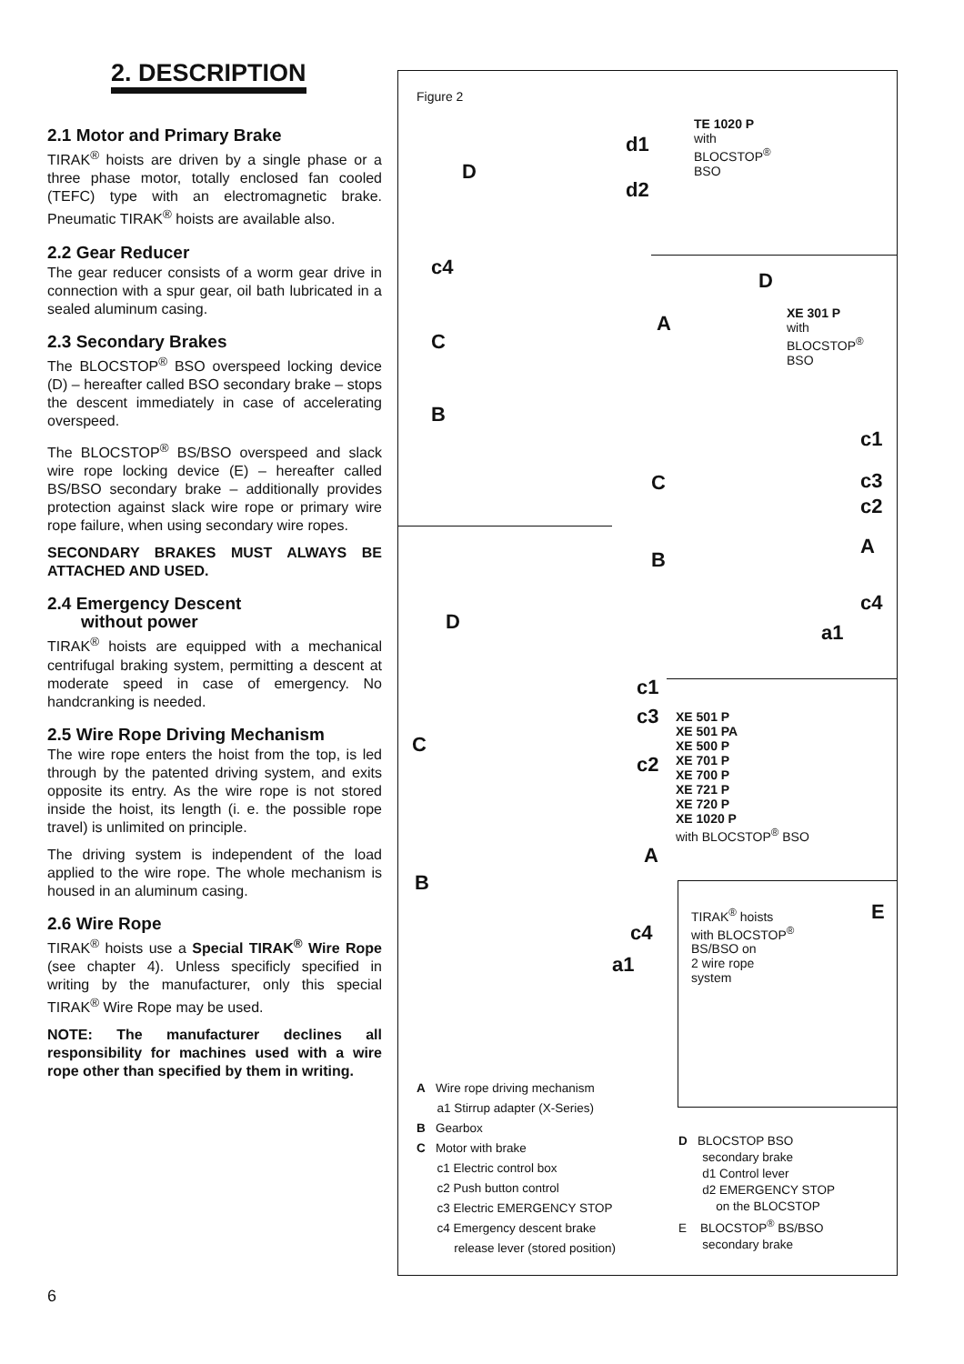2. DESCRIPTION
2.1 Motor and Primary Brake
TIRAK<sup>®</sup> hoists are driven by a single phase or a three phase motor, totally enclosed fan cooled (TEFC) type with an electromagnetic brake. Pneumatic TIRAK<sup>®</sup> hoists are available also.
2.2 Gear Reducer
The gear reducer consists of a worm gear drive in connection with a spur gear, oil bath lubricated in a sealed aluminum casing.
2.3 Secondary Brakes
The BLOCSTOP<sup>®</sup> BSO overspeed locking device (D) – hereafter called BSO secondary brake – stops the descent immediately in case of accelerating overspeed.
The BLOCSTOP<sup>®</sup> BS/BSO overspeed and slack wire rope locking device (E) – hereafter called BS/BSO secondary brake – additionally provides protection against slack wire rope or primary wire rope failure, when using secondary wire ropes.
SECONDARY BRAKES MUST ALWAYS BE ATTACHED AND USED.
2.4 Emergency Descent
without power
TIRAK<sup>®</sup> hoists are equipped with a mechanical centrifugal braking system, permitting a descent at moderate speed in case of emergency. No handcranking is needed.
2.5 Wire Rope Driving Mechanism
The wire rope enters the hoist from the top, is led through by the patented driving system, and exits opposite its entry. As the wire rope is not stored inside the hoist, its length (i. e. the possible rope travel) is unlimited on principle.
The driving system is independent of the load applied to the wire rope. The whole mechanism is housed in an aluminum casing.
2.6 Wire Rope
TIRAK<sup>®</sup> hoists use a Special TIRAK<sup>®</sup> Wire Rope (see chapter 4). Unless specificly specified in writing by the manufacturer, only this special TIRAK<sup>®</sup> Wire Rope may be used.
NOTE: The manufacturer declines all responsibility for machines used with a wire rope other than specified by them in writing.
Figure 2
TE 1020 P
with
BLOCSTOP<sup>®</sup>
BSO
D
d1
d2
c4
C
B
A
D
XE 301 P
with
BLOCSTOP<sup>®</sup>
BSO
c1
C c3
c2
A
B
c4
a1
D
c1
c3
C
c2
A
B
c4
a1
XE 501 P
XE 501 PA
XE 500 P
XE 701 P
XE 700 P
XE 721 P
XE 720 P
XE 1020 P
with BLOCSTOP<sup>®</sup> BSO
TIRAK<sup>®</sup> hoists
with BLOCSTOP<sup>®</sup>
BS/BSO on
2 wire rope
system
E
A Wire rope driving mechanism
a1 Stirrup adapter (X-Series)
B Gearbox
C Motor with brake
c1 Electric control box
c2 Push button control
c3 Electric EMERGENCY STOP
c4 Emergency descent brake
release lever (stored position)
D BLOCSTOP BSO
secondary brake
d1 Control lever
d2 EMERGENCY STOP
on the BLOCSTOP
E BLOCSTOP<sup>®</sup> BS/BSO
secondary brake
6